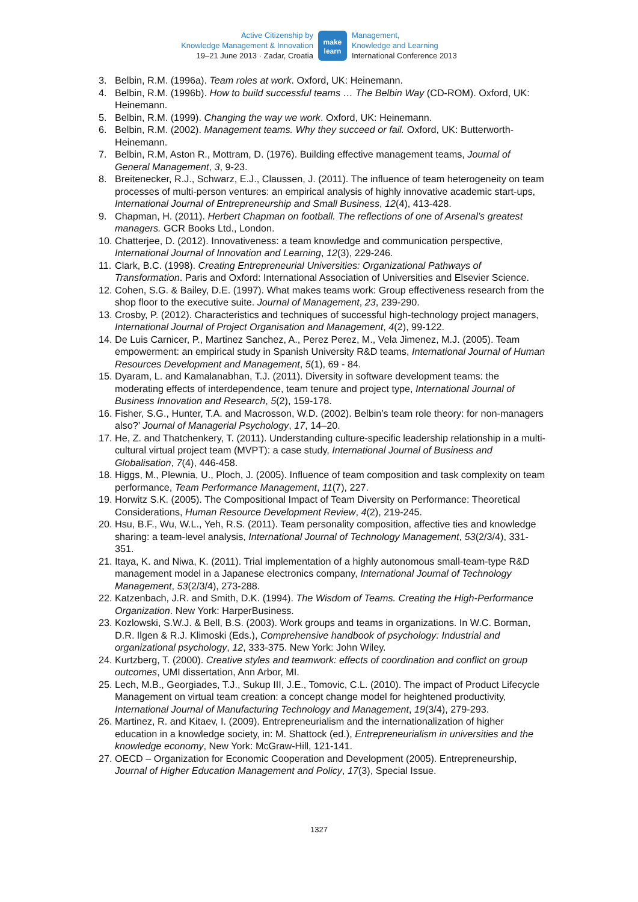Active Citizenship by
Knowledge Management & Innovation
19–21 June 2013 · Zadar, Croatia
make
learn
Management,
Knowledge and Learning
International Conference 2013
3. Belbin, R.M. (1996a). Team roles at work. Oxford, UK: Heinemann.
4. Belbin, R.M. (1996b). How to build successful teams … The Belbin Way (CD-ROM). Oxford, UK: Heinemann.
5. Belbin, R.M. (1999). Changing the way we work. Oxford, UK: Heinemann.
6. Belbin, R.M. (2002). Management teams. Why they succeed or fail. Oxford, UK: Butterworth-Heinemann.
7. Belbin, R.M, Aston R., Mottram, D. (1976). Building effective management teams, Journal of General Management, 3, 9-23.
8. Breitenecker, R.J., Schwarz, E.J., Claussen, J. (2011). The influence of team heterogeneity on team processes of multi-person ventures: an empirical analysis of highly innovative academic start-ups, International Journal of Entrepreneurship and Small Business, 12(4), 413-428.
9. Chapman, H. (2011). Herbert Chapman on football. The reflections of one of Arsenal’s greatest managers. GCR Books Ltd., London.
10. Chatterjee, D. (2012). Innovativeness: a team knowledge and communication perspective, International Journal of Innovation and Learning, 12(3), 229-246.
11. Clark, B.C. (1998). Creating Entrepreneurial Universities: Organizational Pathways of Transformation. Paris and Oxford: International Association of Universities and Elsevier Science.
12. Cohen, S.G. & Bailey, D.E. (1997). What makes teams work: Group effectiveness research from the shop floor to the executive suite. Journal of Management, 23, 239-290.
13. Crosby, P. (2012). Characteristics and techniques of successful high-technology project managers, International Journal of Project Organisation and Management, 4(2), 99-122.
14. De Luis Carnicer, P., Martinez Sanchez, A., Perez Perez, M., Vela Jimenez, M.J. (2005). Team empowerment: an empirical study in Spanish University R&D teams, International Journal of Human Resources Development and Management, 5(1), 69 - 84.
15. Dyaram, L. and Kamalanabhan, T.J. (2011). Diversity in software development teams: the moderating effects of interdependence, team tenure and project type, International Journal of Business Innovation and Research, 5(2), 159-178.
16. Fisher, S.G., Hunter, T.A. and Macrosson, W.D. (2002). Belbin’s team role theory: for non-managers also?’ Journal of Managerial Psychology, 17, 14–20.
17. He, Z. and Thatchenkery, T. (2011). Understanding culture-specific leadership relationship in a multi-cultural virtual project team (MVPT): a case study, International Journal of Business and Globalisation, 7(4), 446-458.
18. Higgs, M., Plewnia, U., Ploch, J. (2005). Influence of team composition and task complexity on team performance, Team Performance Management, 11(7), 227.
19. Horwitz S.K. (2005). The Compositional Impact of Team Diversity on Performance: Theoretical Considerations, Human Resource Development Review, 4(2), 219-245.
20. Hsu, B.F., Wu, W.L., Yeh, R.S. (2011). Team personality composition, affective ties and knowledge sharing: a team-level analysis, International Journal of Technology Management, 53(2/3/4), 331-351.
21. Itaya, K. and Niwa, K. (2011). Trial implementation of a highly autonomous small-team-type R&D management model in a Japanese electronics company, International Journal of Technology Management, 53(2/3/4), 273-288.
22. Katzenbach, J.R. and Smith, D.K. (1994). The Wisdom of Teams. Creating the High-Performance Organization. New York: HarperBusiness.
23. Kozlowski, S.W.J. & Bell, B.S. (2003). Work groups and teams in organizations. In W.C. Borman, D.R. Ilgen & R.J. Klimoski (Eds.), Comprehensive handbook of psychology: Industrial and organizational psychology, 12, 333-375. New York: John Wiley.
24. Kurtzberg, T. (2000). Creative styles and teamwork: effects of coordination and conflict on group outcomes, UMI dissertation, Ann Arbor, MI.
25. Lech, M.B., Georgiades, T.J., Sukup III, J.E., Tomovic, C.L. (2010). The impact of Product Lifecycle Management on virtual team creation: a concept change model for heightened productivity, International Journal of Manufacturing Technology and Management, 19(3/4), 279-293.
26. Martinez, R. and Kitaev, I. (2009). Entrepreneurialism and the internationalization of higher education in a knowledge society, in: M. Shattock (ed.), Entrepreneurialism in universities and the knowledge economy, New York: McGraw-Hill, 121-141.
27. OECD – Organization for Economic Cooperation and Development (2005). Entrepreneurship, Journal of Higher Education Management and Policy, 17(3), Special Issue.
1327